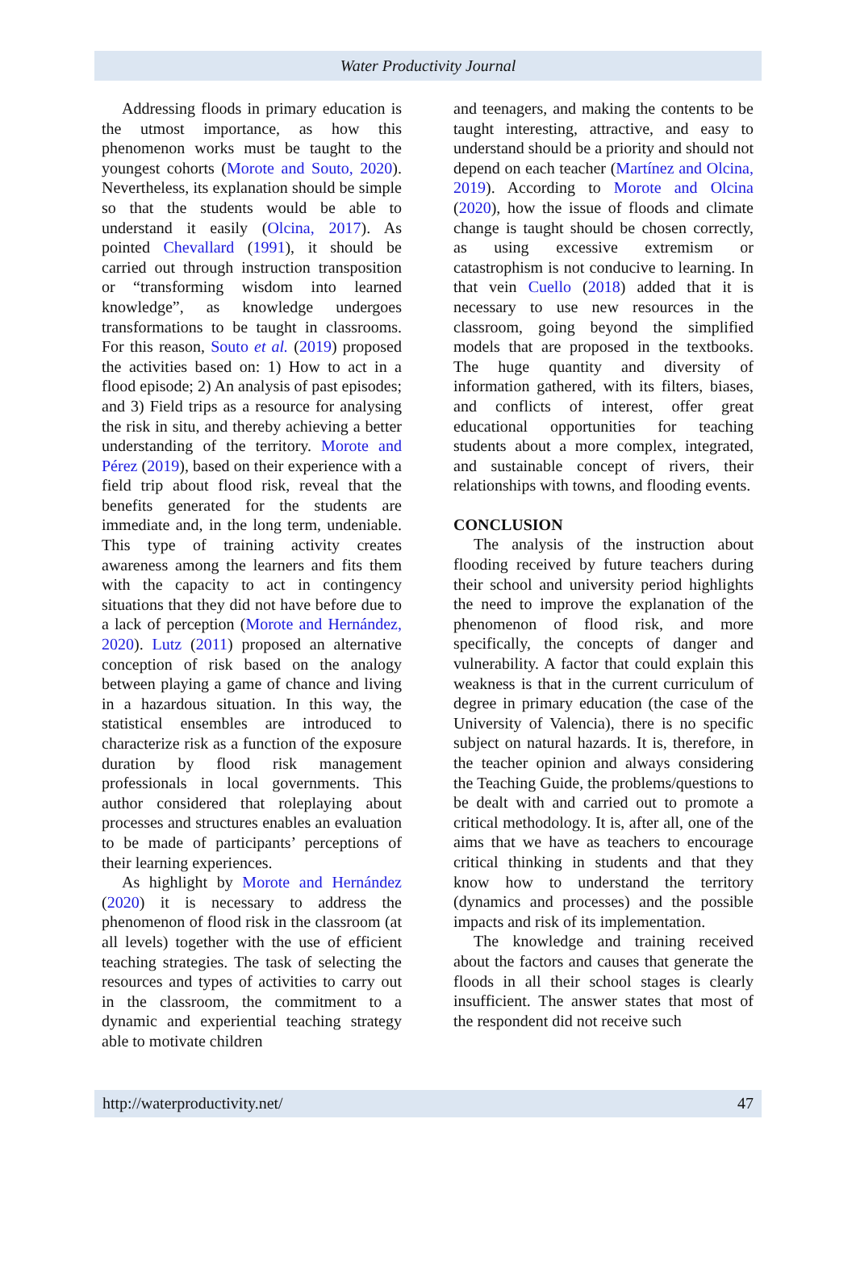Water Productivity Journal
Addressing floods in primary education is the utmost importance, as how this phenomenon works must be taught to the youngest cohorts (Morote and Souto, 2020). Nevertheless, its explanation should be simple so that the students would be able to understand it easily (Olcina, 2017). As pointed Chevallard (1991), it should be carried out through instruction transposition or “transforming wisdom into learned knowledge”, as knowledge undergoes transformations to be taught in classrooms. For this reason, Souto et al. (2019) proposed the activities based on: 1) How to act in a flood episode; 2) An analysis of past episodes; and 3) Field trips as a resource for analysing the risk in situ, and thereby achieving a better understanding of the territory. Morote and Pérez (2019), based on their experience with a field trip about flood risk, reveal that the benefits generated for the students are immediate and, in the long term, undeniable. This type of training activity creates awareness among the learners and fits them with the capacity to act in contingency situations that they did not have before due to a lack of perception (Morote and Hernández, 2020). Lutz (2011) proposed an alternative conception of risk based on the analogy between playing a game of chance and living in a hazardous situation. In this way, the statistical ensembles are introduced to characterize risk as a function of the exposure duration by flood risk management professionals in local governments. This author considered that roleplaying about processes and structures enables an evaluation to be made of participants’ perceptions of their learning experiences.
As highlight by Morote and Hernández (2020) it is necessary to address the phenomenon of flood risk in the classroom (at all levels) together with the use of efficient teaching strategies. The task of selecting the resources and types of activities to carry out in the classroom, the commitment to a dynamic and experiential teaching strategy able to motivate children
and teenagers, and making the contents to be taught interesting, attractive, and easy to understand should be a priority and should not depend on each teacher (Martínez and Olcina, 2019). According to Morote and Olcina (2020), how the issue of floods and climate change is taught should be chosen correctly, as using excessive extremism or catastrophism is not conducive to learning. In that vein Cuello (2018) added that it is necessary to use new resources in the classroom, going beyond the simplified models that are proposed in the textbooks. The huge quantity and diversity of information gathered, with its filters, biases, and conflicts of interest, offer great educational opportunities for teaching students about a more complex, integrated, and sustainable concept of rivers, their relationships with towns, and flooding events.
CONCLUSION
The analysis of the instruction about flooding received by future teachers during their school and university period highlights the need to improve the explanation of the phenomenon of flood risk, and more specifically, the concepts of danger and vulnerability. A factor that could explain this weakness is that in the current curriculum of degree in primary education (the case of the University of Valencia), there is no specific subject on natural hazards. It is, therefore, in the teacher opinion and always considering the Teaching Guide, the problems/questions to be dealt with and carried out to promote a critical methodology. It is, after all, one of the aims that we have as teachers to encourage critical thinking in students and that they know how to understand the territory (dynamics and processes) and the possible impacts and risk of its implementation.
The knowledge and training received about the factors and causes that generate the floods in all their school stages is clearly insufficient. The answer states that most of the respondent did not receive such
http://waterproductivity.net/ 47